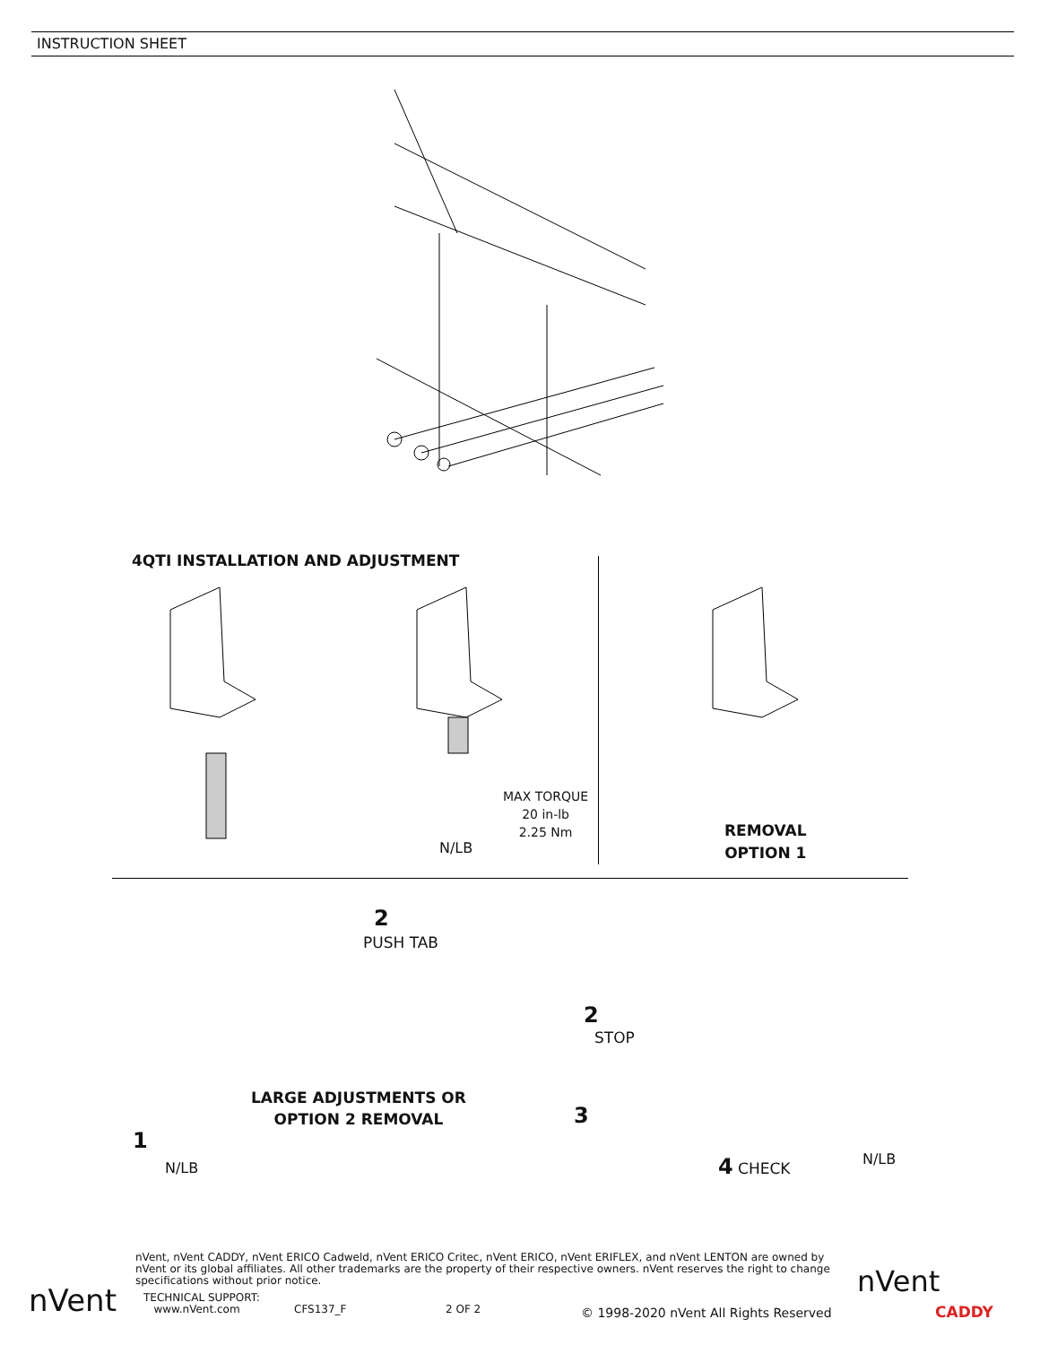INSTRUCTION SHEET
4QTI INSTALLATION AND ADJUSTMENT
MAX TORQUE
20 in-lb
2.25 Nm
N/LB
REMOVAL
OPTION 1
2
PUSH TAB
2
STOP
LARGE ADJUSTMENTS OR
OPTION 2 REMOVAL
3
1
N/LB 4 CHECK N/LB
nVent, nVent CADDY, nVent ERICO Cadweld, nVent ERICO Critec, nVent ERICO, nVent ERIFLEX, and nVent LENTON are owned by nVent or its global affiliates. All other trademarks are the property of their respective owners. nVent reserves the right to change specifications without prior notice.
TECHNICAL SUPPORT:
www.nVent.com
CFS137_F 2 OF 2
© 1998-2020 nVent All Rights Reserved
nVent
nVent
CADDY